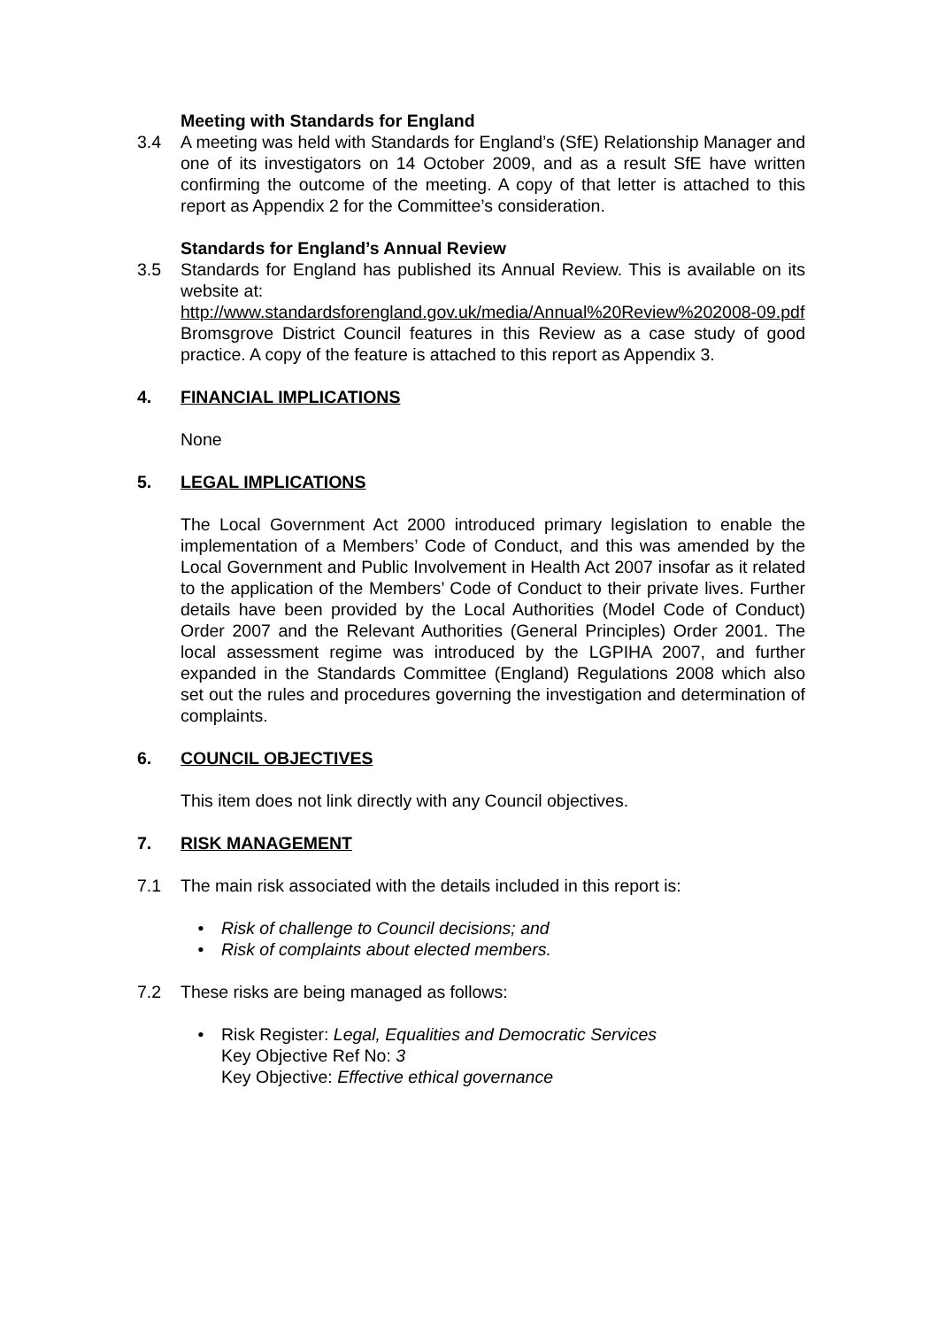Meeting with Standards for England
3.4 A meeting was held with Standards for England’s (SfE) Relationship Manager and one of its investigators on 14 October 2009, and as a result SfE have written confirming the outcome of the meeting. A copy of that letter is attached to this report as Appendix 2 for the Committee’s consideration.
Standards for England’s Annual Review
3.5 Standards for England has published its Annual Review. This is available on its website at:
http://www.standardsforengland.gov.uk/media/Annual%20Review%202008-09.pdf
Bromsgrove District Council features in this Review as a case study of good practice. A copy of the feature is attached to this report as Appendix 3.
4. FINANCIAL IMPLICATIONS
None
5. LEGAL IMPLICATIONS
The Local Government Act 2000 introduced primary legislation to enable the implementation of a Members’ Code of Conduct, and this was amended by the Local Government and Public Involvement in Health Act 2007 insofar as it related to the application of the Members’ Code of Conduct to their private lives. Further details have been provided by the Local Authorities (Model Code of Conduct) Order 2007 and the Relevant Authorities (General Principles) Order 2001. The local assessment regime was introduced by the LGPIHA 2007, and further expanded in the Standards Committee (England) Regulations 2008 which also set out the rules and procedures governing the investigation and determination of complaints.
6. COUNCIL OBJECTIVES
This item does not link directly with any Council objectives.
7. RISK MANAGEMENT
7.1 The main risk associated with the details included in this report is:
• Risk of challenge to Council decisions; and
• Risk of complaints about elected members.
7.2 These risks are being managed as follows:
• Risk Register: Legal, Equalities and Democratic Services
Key Objective Ref No: 3
Key Objective: Effective ethical governance